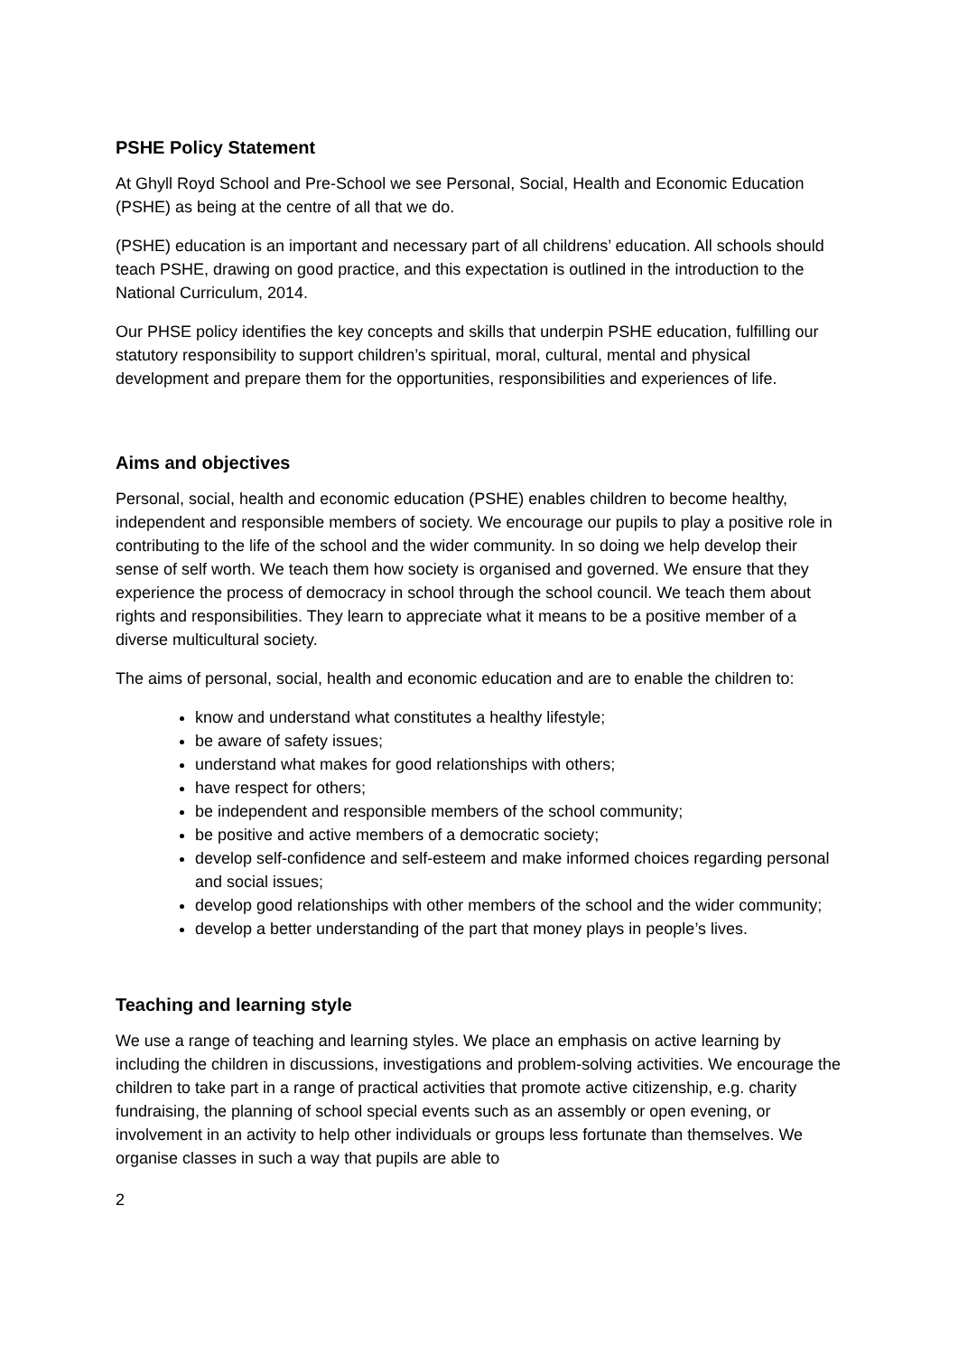PSHE Policy Statement
At Ghyll Royd School and Pre-School we see Personal, Social, Health and Economic Education (PSHE) as being at the centre of all that we do.
(PSHE) education is an important and necessary part of all childrens’ education. All schools should teach PSHE, drawing on good practice, and this expectation is outlined in the introduction to the National Curriculum, 2014.
Our PHSE policy identifies the key concepts and skills that underpin PSHE education, fulfilling our statutory responsibility to support children’s spiritual, moral, cultural, mental and physical development and prepare them for the opportunities, responsibilities and experiences of life.
Aims and objectives
Personal, social, health and economic education (PSHE) enables children to become healthy, independent and responsible members of society. We encourage our pupils to play a positive role in contributing to the life of the school and the wider community. In so doing we help develop their sense of self worth. We teach them how society is organised and governed. We ensure that they experience the process of democracy in school through the school council. We teach them about rights and responsibilities. They learn to appreciate what it means to be a positive member of a diverse multicultural society.
The aims of personal, social, health and economic education and are to enable the children to:
know and understand what constitutes a healthy lifestyle;
be aware of safety issues;
understand what makes for good relationships with others;
have respect for others;
be independent and responsible members of the school community;
be positive and active members of a democratic society;
develop self-confidence and self-esteem and make informed choices regarding personal and social issues;
develop good relationships with other members of the school and the wider community;
develop a better understanding of the part that money plays in people’s lives.
Teaching and learning style
We use a range of teaching and learning styles. We place an emphasis on active learning by including the children in discussions, investigations and problem-solving activities. We encourage the children to take part in a range of practical activities that promote active citizenship, e.g. charity fundraising, the planning of school special events such as an assembly or open evening, or involvement in an activity to help other individuals or groups less fortunate than themselves. We organise classes in such a way that pupils are able to
2